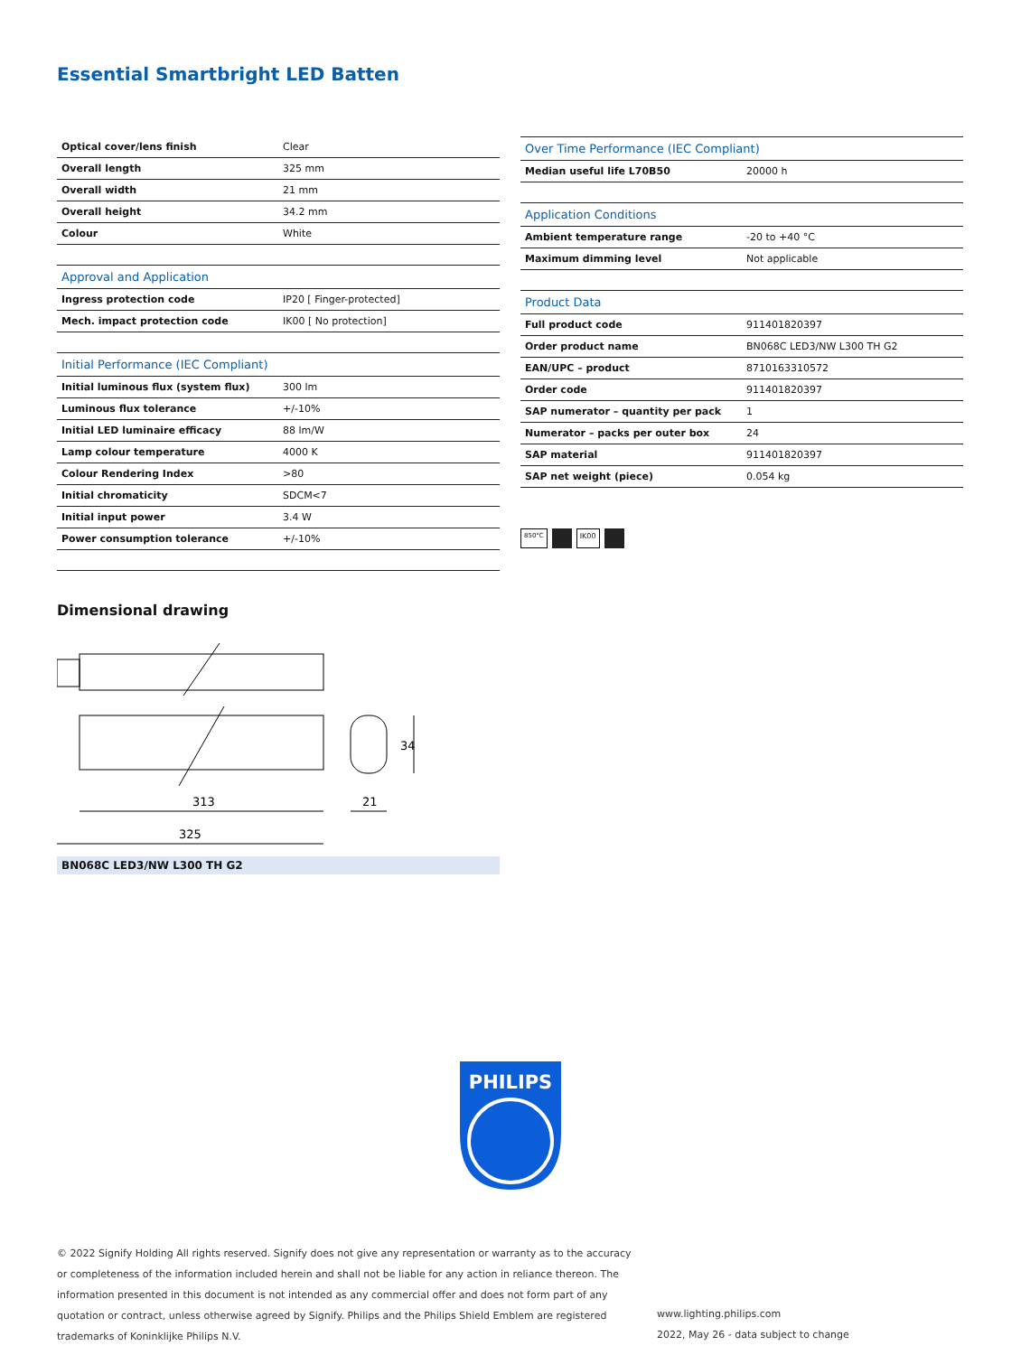Essential Smartbright LED Batten
| Optical cover/lens finish | Clear |
| Overall length | 325 mm |
| Overall width | 21 mm |
| Overall height | 34.2 mm |
| Colour | White |
| Approval and Application | |
| Ingress protection code | IP20 [ Finger-protected] |
| Mech. impact protection code | IK00 [ No protection] |
| Initial Performance (IEC Compliant) | |
| Initial luminous flux (system flux) | 300 lm |
| Luminous flux tolerance | +/-10% |
| Initial LED luminaire efficacy | 88 lm/W |
| Lamp colour temperature | 4000 K |
| Colour Rendering Index | >80 |
| Initial chromaticity | SDCM<7 |
| Initial input power | 3.4 W |
| Power consumption tolerance | +/-10% |
| Over Time Performance (IEC Compliant) | |
| --- | --- |
| Median useful life L70B50 | 20000 h |
| Application Conditions | |
| Ambient temperature range | -20 to +40 °C |
| Maximum dimming level | Not applicable |
| Product Data | |
| Full product code | 911401820397 |
| Order product name | BN068C LED3/NW L300 TH G2 |
| EAN/UPC – product | 8710163310572 |
| Order code | 911401820397 |
| SAP numerator – quantity per pack | 1 |
| Numerator – packs per outer box | 24 |
| SAP material | 911401820397 |
| SAP net weight (piece) | 0.054 kg |
850°C IK00
Dimensional drawing
313
325
21
34
BN068C LED3/NW L300 TH G2
PHILIPS
© 2022 Signify Holding All rights reserved. Signify does not give any representation or warranty as to the accuracy or completeness of the information included herein and shall not be liable for any action in reliance thereon. The information presented in this document is not intended as any commercial offer and does not form part of any quotation or contract, unless otherwise agreed by Signify. Philips and the Philips Shield Emblem are registered trademarks of Koninklijke Philips N.V.
www.lighting.philips.com
2022, May 26 - data subject to change